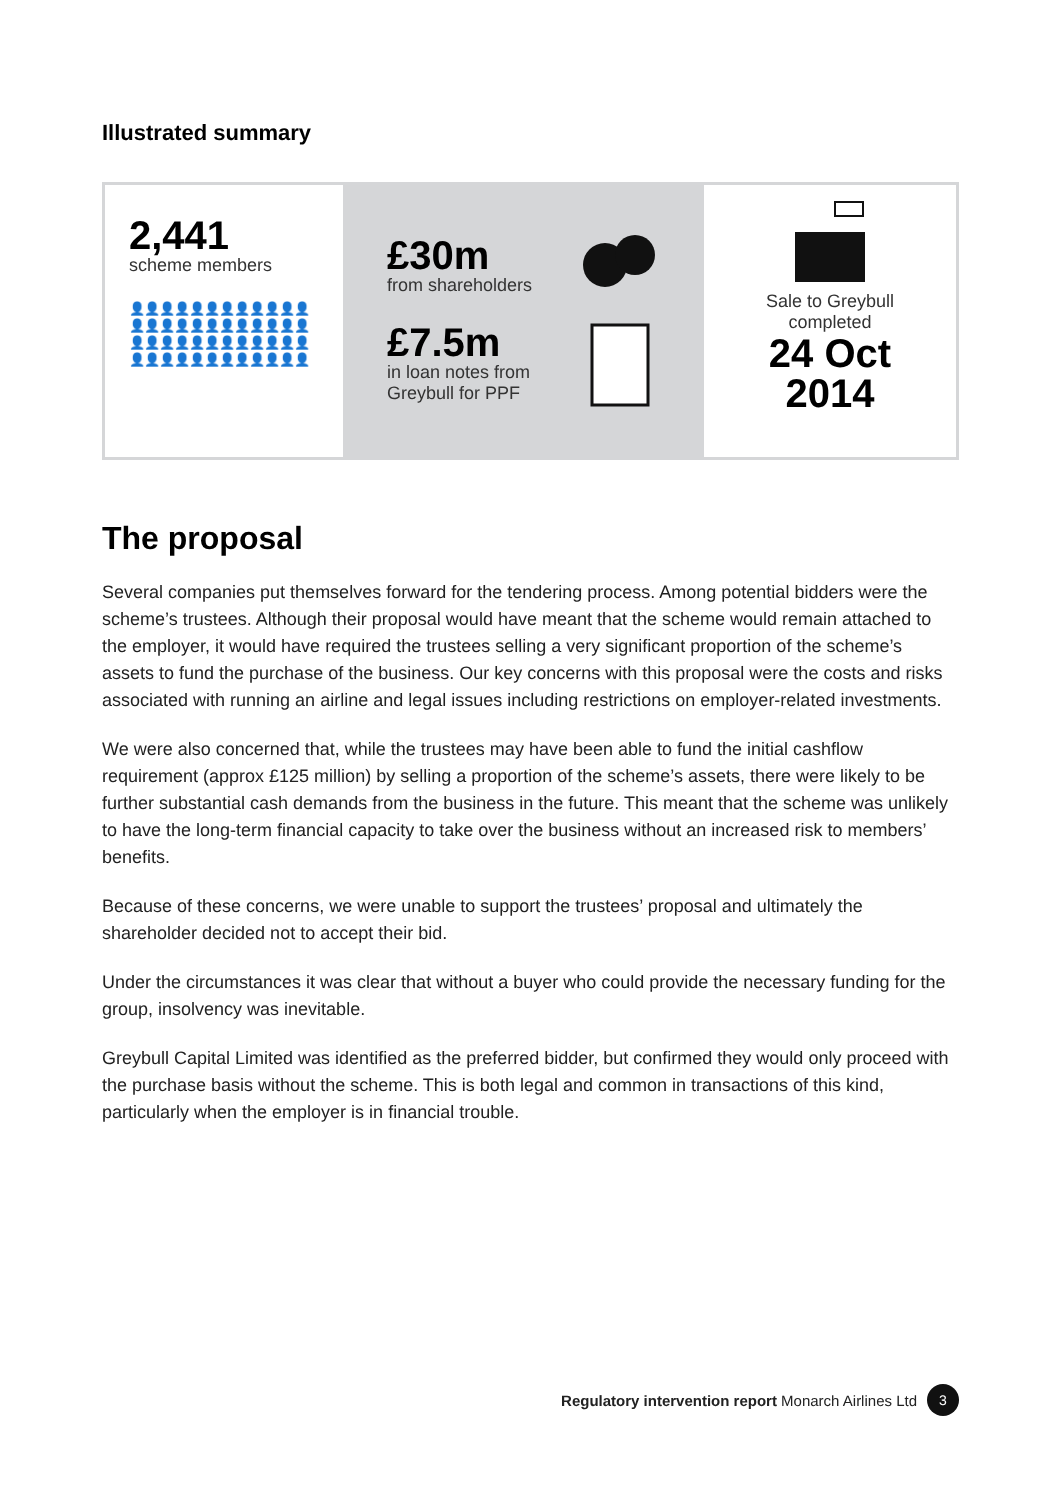Illustrated summary
2,441
scheme members
👤👤👤👤👤👤👤👤👤👤👤👤
👤👤👤👤👤👤👤👤👤👤👤👤
👤👤👤👤👤👤👤👤👤👤👤👤
👤👤👤👤👤👤👤👤👤👤👤👤
£30m
from shareholders
£7.5m
in loan notes from
Greybull for PPF
Sale to Greybull
completed
24 Oct
2014
The proposal
Several companies put themselves forward for the tendering process. Among potential bidders were the scheme’s trustees. Although their proposal would have meant that the scheme would remain attached to the employer, it would have required the trustees selling a very significant proportion of the scheme’s assets to fund the purchase of the business. Our key concerns with this proposal were the costs and risks associated with running an airline and legal issues including restrictions on employer-related investments.
We were also concerned that, while the trustees may have been able to fund the initial cashflow requirement (approx £125 million) by selling a proportion of the scheme’s assets, there were likely to be further substantial cash demands from the business in the future. This meant that the scheme was unlikely to have the long-term financial capacity to take over the business without an increased risk to members’ benefits.
Because of these concerns, we were unable to support the trustees’ proposal and ultimately the shareholder decided not to accept their bid.
Under the circumstances it was clear that without a buyer who could provide the necessary funding for the group, insolvency was inevitable.
Greybull Capital Limited was identified as the preferred bidder, but confirmed they would only proceed with the purchase basis without the scheme. This is both legal and common in transactions of this kind, particularly when the employer is in financial trouble.
Regulatory intervention report Monarch Airlines Ltd 3